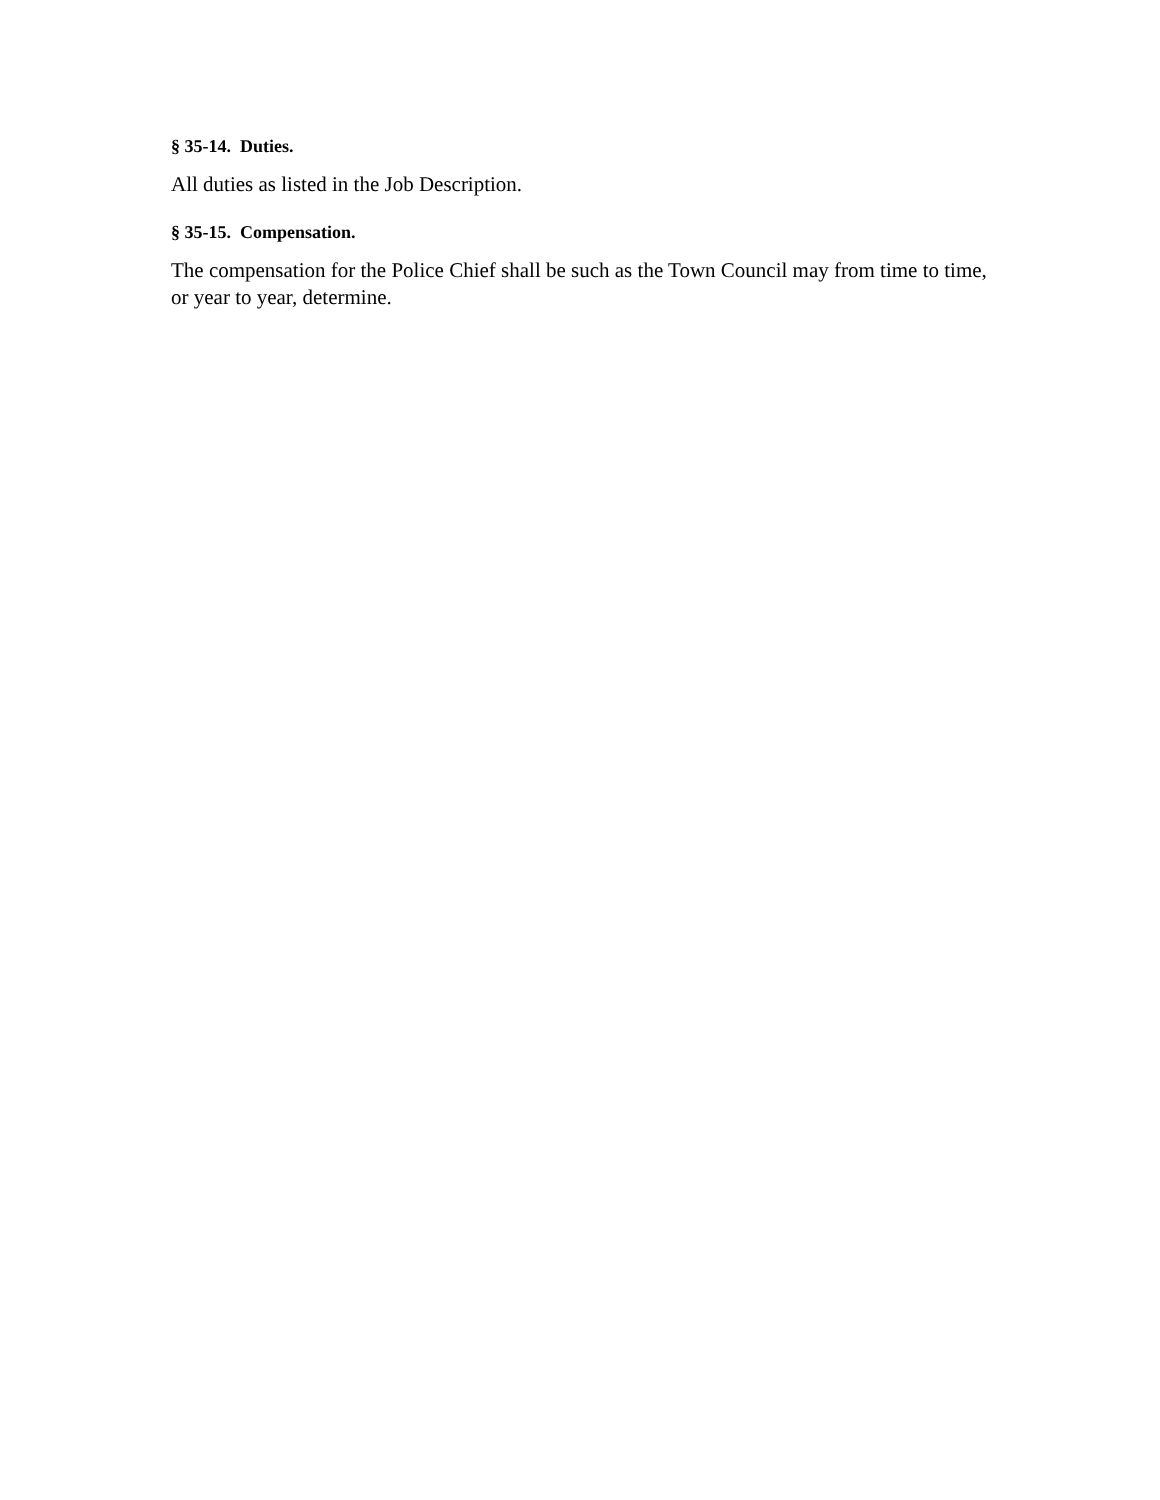§ 35-14. Duties.
All duties as listed in the Job Description.
§ 35-15. Compensation.
The compensation for the Police Chief shall be such as the Town Council may from time to time, or year to year, determine.